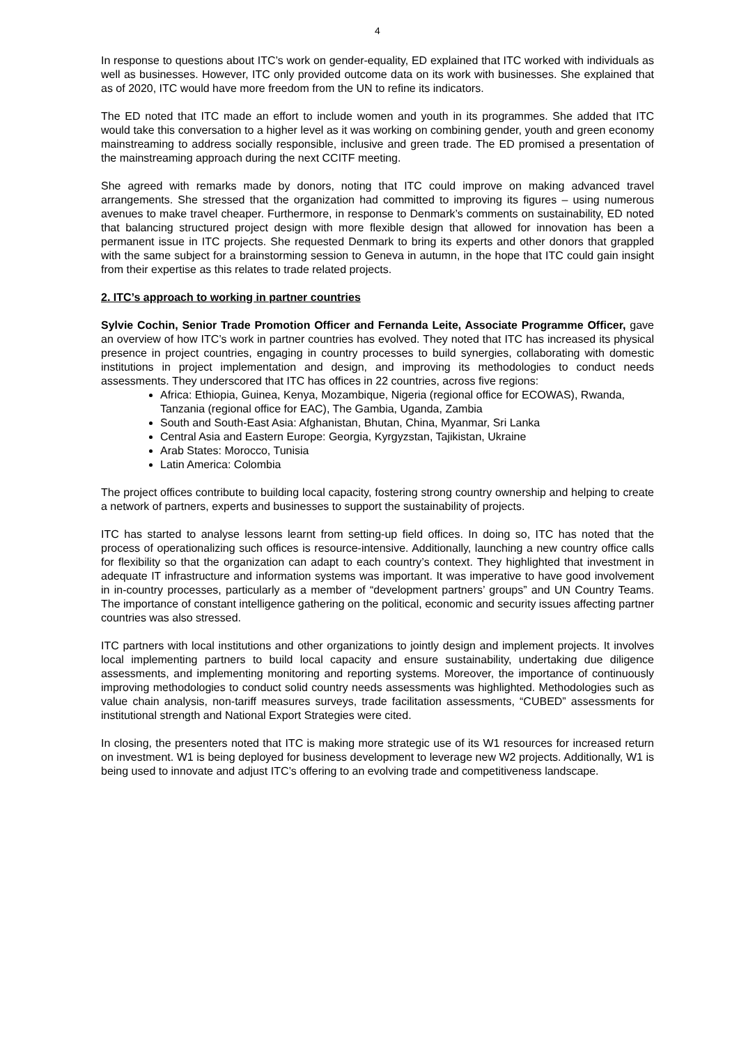4
In response to questions about ITC’s work on gender-equality, ED explained that ITC worked with individuals as well as businesses. However, ITC only provided outcome data on its work with businesses. She explained that as of 2020, ITC would have more freedom from the UN to refine its indicators.
The ED noted that ITC made an effort to include women and youth in its programmes. She added that ITC would take this conversation to a higher level as it was working on combining gender, youth and green economy mainstreaming to address socially responsible, inclusive and green trade. The ED promised a presentation of the mainstreaming approach during the next CCITF meeting.
She agreed with remarks made by donors, noting that ITC could improve on making advanced travel arrangements. She stressed that the organization had committed to improving its figures – using numerous avenues to make travel cheaper. Furthermore, in response to Denmark’s comments on sustainability, ED noted that balancing structured project design with more flexible design that allowed for innovation has been a permanent issue in ITC projects. She requested Denmark to bring its experts and other donors that grappled with the same subject for a brainstorming session to Geneva in autumn, in the hope that ITC could gain insight from their expertise as this relates to trade related projects.
2. ITC’s approach to working in partner countries
Sylvie Cochin, Senior Trade Promotion Officer and Fernanda Leite, Associate Programme Officer, gave an overview of how ITC’s work in partner countries has evolved. They noted that ITC has increased its physical presence in project countries, engaging in country processes to build synergies, collaborating with domestic institutions in project implementation and design, and improving its methodologies to conduct needs assessments. They underscored that ITC has offices in 22 countries, across five regions:
Africa: Ethiopia, Guinea, Kenya, Mozambique, Nigeria (regional office for ECOWAS), Rwanda, Tanzania (regional office for EAC), The Gambia, Uganda, Zambia
South and South-East Asia: Afghanistan, Bhutan, China, Myanmar, Sri Lanka
Central Asia and Eastern Europe: Georgia, Kyrgyzstan, Tajikistan, Ukraine
Arab States: Morocco, Tunisia
Latin America: Colombia
The project offices contribute to building local capacity, fostering strong country ownership and helping to create a network of partners, experts and businesses to support the sustainability of projects.
ITC has started to analyse lessons learnt from setting-up field offices. In doing so, ITC has noted that the process of operationalizing such offices is resource-intensive. Additionally, launching a new country office calls for flexibility so that the organization can adapt to each country’s context. They highlighted that investment in adequate IT infrastructure and information systems was important. It was imperative to have good involvement in in-country processes, particularly as a member of “development partners’ groups” and UN Country Teams. The importance of constant intelligence gathering on the political, economic and security issues affecting partner countries was also stressed.
ITC partners with local institutions and other organizations to jointly design and implement projects. It involves local implementing partners to build local capacity and ensure sustainability, undertaking due diligence assessments, and implementing monitoring and reporting systems. Moreover, the importance of continuously improving methodologies to conduct solid country needs assessments was highlighted. Methodologies such as value chain analysis, non-tariff measures surveys, trade facilitation assessments, “CUBED” assessments for institutional strength and National Export Strategies were cited.
In closing, the presenters noted that ITC is making more strategic use of its W1 resources for increased return on investment. W1 is being deployed for business development to leverage new W2 projects. Additionally, W1 is being used to innovate and adjust ITC’s offering to an evolving trade and competitiveness landscape.